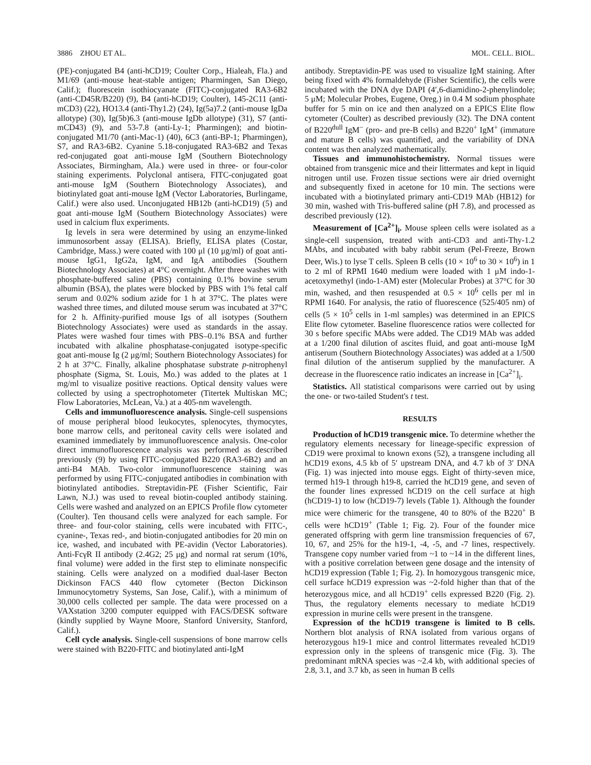3886 ZHOU ET AL. MOL. CELL. BIOL.
(PE)-conjugated B4 (anti-hCD19; Coulter Corp., Hialeah, Fla.) and M1/69 (anti-mouse heat-stable antigen; Pharmingen, San Diego, Calif.); fluorescein isothiocyanate (FITC)-conjugated RA3-6B2 (anti-CD45R/B220) (9), B4 (anti-hCD19; Coulter), 145-2C11 (anti-mCD3) (22), HO13.4 (anti-Thy1.2) (24), Ig(5a)7.2 (anti-mouse IgDa allotype) (30), Ig(5b)6.3 (anti-mouse IgDb allotype) (31), S7 (anti-mCD43) (9), and 53-7.8 (anti-Ly-1; Pharmingen); and biotin-conjugated M1/70 (anti-Mac-1) (40), 6C3 (anti-BP-1; Pharmingen), S7, and RA3-6B2. Cyanine 5.18-conjugated RA3-6B2 and Texas red-conjugated goat anti-mouse IgM (Southern Biotechnology Associates, Birmingham, Ala.) were used in three- or four-color staining experiments. Polyclonal antisera, FITC-conjugated goat anti-mouse IgM (Southern Biotechnology Associates), and biotinylated goat anti-mouse IgM (Vector Laboratories, Burlingame, Calif.) were also used. Unconjugated HB12b (anti-hCD19) (5) and goat anti-mouse IgM (Southern Biotechnology Associates) were used in calcium flux experiments.
Ig levels in sera were determined by using an enzyme-linked immunosorbent assay (ELISA). Briefly, ELISA plates (Costar, Cambridge, Mass.) were coated with 100 μl (10 μg/ml) of goat anti-mouse IgG1, IgG2a, IgM, and IgA antibodies (Southern Biotechnology Associates) at 4°C overnight. After three washes with phosphate-buffered saline (PBS) containing 0.1% bovine serum albumin (BSA), the plates were blocked by PBS with 1% fetal calf serum and 0.02% sodium azide for 1 h at 37°C. The plates were washed three times, and diluted mouse serum was incubated at 37°C for 2 h. Affinity-purified mouse Igs of all isotypes (Southern Biotechnology Associates) were used as standards in the assay. Plates were washed four times with PBS–0.1% BSA and further incubated with alkaline phosphatase-conjugated isotype-specific goat anti-mouse Ig (2 μg/ml; Southern Biotechnology Associates) for 2 h at 37°C. Finally, alkaline phosphatase substrate p-nitrophenyl phosphate (Sigma, St. Louis, Mo.) was added to the plates at 1 mg/ml to visualize positive reactions. Optical density values were collected by using a spectrophotometer (Titertek Multiskan MC; Flow Laboratories, McLean, Va.) at a 405-nm wavelength.
Cells and immunofluorescence analysis. Single-cell suspensions of mouse peripheral blood leukocytes, splenocytes, thymocytes, bone marrow cells, and peritoneal cavity cells were isolated and examined immediately by immunofluorescence analysis. One-color direct immunofluorescence analysis was performed as described previously (9) by using FITC-conjugated B220 (RA3-6B2) and an anti-B4 MAb. Two-color immunofluorescence staining was performed by using FITC-conjugated antibodies in combination with biotinylated antibodies. Streptavidin-PE (Fisher Scientific, Fair Lawn, N.J.) was used to reveal biotin-coupled antibody staining. Cells were washed and analyzed on an EPICS Profile flow cytometer (Coulter). Ten thousand cells were analyzed for each sample. For three- and four-color staining, cells were incubated with FITC-, cyanine-, Texas red-, and biotin-conjugated antibodies for 20 min on ice, washed, and incubated with PE-avidin (Vector Laboratories). Anti-FcγR II antibody (2.4G2; 25 μg) and normal rat serum (10%, final volume) were added in the first step to eliminate nonspecific staining. Cells were analyzed on a modified dual-laser Becton Dickinson FACS 440 flow cytometer (Becton Dickinson Immunocytometry Systems, San Jose, Calif.), with a minimum of 30,000 cells collected per sample. The data were processed on a VAXstation 3200 computer equipped with FACS/DESK software (kindly supplied by Wayne Moore, Stanford University, Stanford, Calif.).
Cell cycle analysis. Single-cell suspensions of bone marrow cells were stained with B220-FITC and biotinylated anti-IgM
antibody. Streptavidin-PE was used to visualize IgM staining. After being fixed with 4% formaldehyde (Fisher Scientific), the cells were incubated with the DNA dye DAPI (4′,6-diamidino-2-phenylindole; 5 μM; Molecular Probes, Eugene, Oreg.) in 0.4 M sodium phosphate buffer for 5 min on ice and then analyzed on a EPICS Elite flow cytometer (Coulter) as described previously (32). The DNA content of B220<sup>dull</sup> IgM<sup>−</sup> (pro- and pre-B cells) and B220<sup>+</sup> IgM<sup>+</sup> (immature and mature B cells) was quantified, and the variability of DNA content was then analyzed mathematically.
Tissues and immunohistochemistry. Normal tissues were obtained from transgenic mice and their littermates and kept in liquid nitrogen until use. Frozen tissue sections were air dried overnight and subsequently fixed in acetone for 10 min. The sections were incubated with a biotinylated primary anti-CD19 MAb (HB12) for 30 min, washed with Tris-buffered saline (pH 7.8), and processed as described previously (12).
Measurement of [Ca<sup>2+</sup>]<sub>i</sub>. Mouse spleen cells were isolated as a single-cell suspension, treated with anti-CD3 and anti-Thy-1.2 MAbs, and incubated with baby rabbit serum (Pel-Freeze, Brown Deer, Wis.) to lyse T cells. Spleen B cells (10 × 10<sup>6</sup> to 30 × 10<sup>6</sup>) in 1 to 2 ml of RPMI 1640 medium were loaded with 1 μM indo-1-acetoxymethyl (indo-1-AM) ester (Molecular Probes) at 37°C for 30 min, washed, and then resuspended at 0.5 × 10<sup>6</sup> cells per ml in RPMI 1640. For analysis, the ratio of fluorescence (525/405 nm) of cells (5 × 10<sup>5</sup> cells in 1-ml samples) was determined in an EPICS Elite flow cytometer. Baseline fluorescence ratios were collected for 30 s before specific MAbs were added. The CD19 MAb was added at a 1/200 final dilution of ascites fluid, and goat anti-mouse IgM antiserum (Southern Biotechnology Associates) was added at a 1/500 final dilution of the antiserum supplied by the manufacturer. A decrease in the fluorescence ratio indicates an increase in [Ca<sup>2+</sup>]<sub>i</sub>.
Statistics. All statistical comparisons were carried out by using the one- or two-tailed Student's t test.
RESULTS
Production of hCD19 transgenic mice. To determine whether the regulatory elements necessary for lineage-specific expression of CD19 were proximal to known exons (52), a transgene including all hCD19 exons, 4.5 kb of 5′ upstream DNA, and 4.7 kb of 3′ DNA (Fig. 1) was injected into mouse eggs. Eight of thirty-seven mice, termed h19-1 through h19-8, carried the hCD19 gene, and seven of the founder lines expressed hCD19 on the cell surface at high (hCD19-1) to low (hCD19-7) levels (Table 1). Although the founder mice were chimeric for the transgene, 40 to 80% of the B220<sup>+</sup> B cells were hCD19<sup>+</sup> (Table 1; Fig. 2). Four of the founder mice generated offspring with germ line transmission frequencies of 67, 10, 67, and 25% for the h19-1, -4, -5, and -7 lines, respectively. Transgene copy number varied from ~1 to ~14 in the different lines, with a positive correlation between gene dosage and the intensity of hCD19 expression (Table 1; Fig. 2). In homozygous transgenic mice, cell surface hCD19 expression was ~2-fold higher than that of the heterozygous mice, and all hCD19<sup>+</sup> cells expressed B220 (Fig. 2). Thus, the regulatory elements necessary to mediate hCD19 expression in murine cells were present in the transgene.
Expression of the hCD19 transgene is limited to B cells. Northern blot analysis of RNA isolated from various organs of heterozygous h19-1 mice and control littermates revealed hCD19 expression only in the spleens of transgenic mice (Fig. 3). The predominant mRNA species was ~2.4 kb, with additional species of 2.8, 3.1, and 3.7 kb, as seen in human B cells